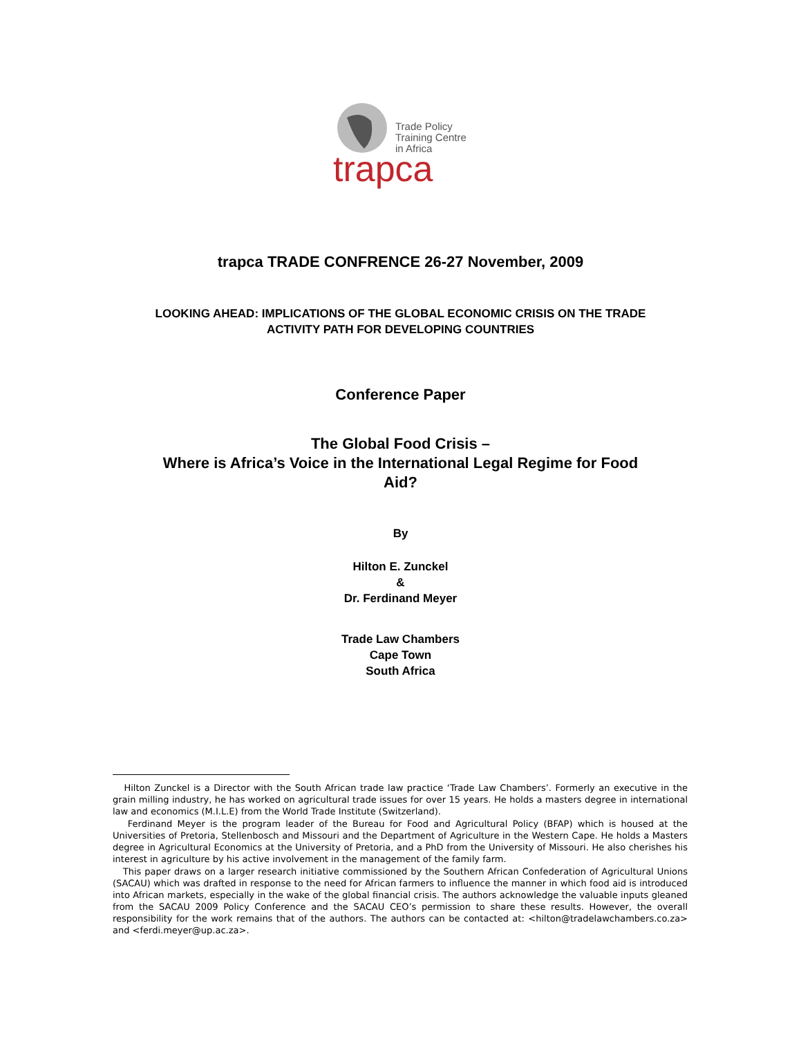Trade Policy
Training Centre
in Africa
trapca
trapca TRADE CONFRENCE 26-27 November, 2009
LOOKING AHEAD: IMPLICATIONS OF THE GLOBAL ECONOMIC CRISIS ON THE TRADE
ACTIVITY PATH FOR DEVELOPING COUNTRIES
Conference Paper
The Global Food Crisis –
Where is Africa’s Voice in the International Legal Regime for Food
Aid?
By
Hilton E. Zunckel
&
Dr. Ferdinand Meyer
Trade Law Chambers
Cape Town
South Africa
Hilton Zunckel is a Director with the South African trade law practice ‘Trade Law Chambers’. Formerly an executive in the grain milling industry, he has worked on agricultural trade issues for over 15 years. He holds a masters degree in international law and economics (M.I.L.E) from the World Trade Institute (Switzerland).
Ferdinand Meyer is the program leader of the Bureau for Food and Agricultural Policy (BFAP) which is housed at the Universities of Pretoria, Stellenbosch and Missouri and the Department of Agriculture in the Western Cape. He holds a Masters degree in Agricultural Economics at the University of Pretoria, and a PhD from the University of Missouri. He also cherishes his interest in agriculture by his active involvement in the management of the family farm.
This paper draws on a larger research initiative commissioned by the Southern African Confederation of Agricultural Unions (SACAU) which was drafted in response to the need for African farmers to influence the manner in which food aid is introduced into African markets, especially in the wake of the global financial crisis. The authors acknowledge the valuable inputs gleaned from the SACAU 2009 Policy Conference and the SACAU CEO’s permission to share these results. However, the overall responsibility for the work remains that of the authors. The authors can be contacted at: <hilton@tradelawchambers.co.za> and <ferdi.meyer@up.ac.za>.